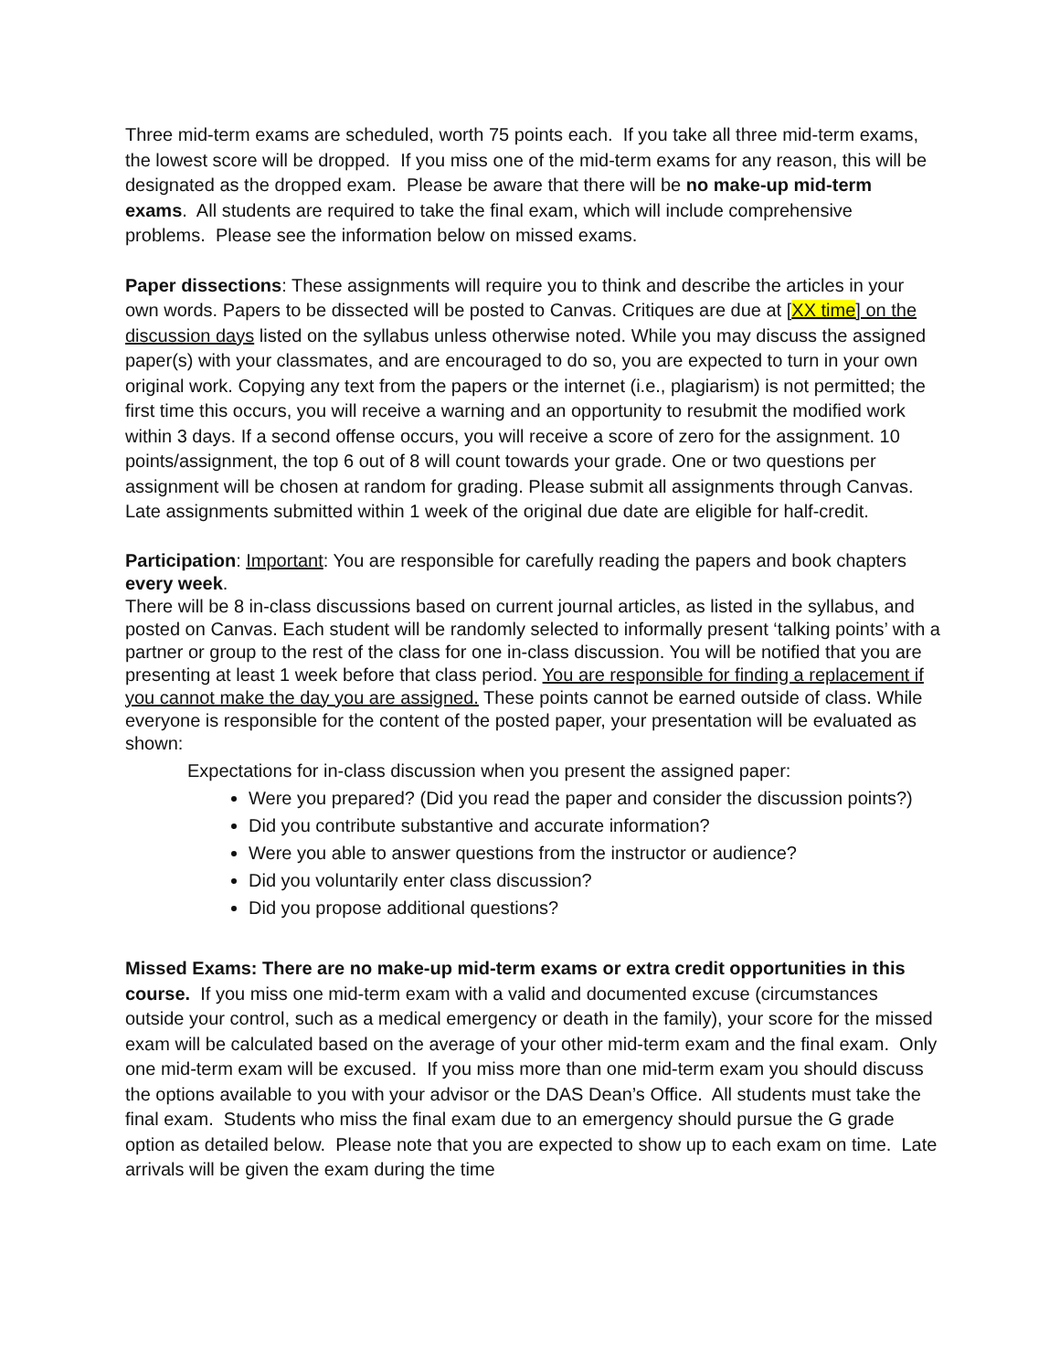Three mid-term exams are scheduled, worth 75 points each. If you take all three mid-term exams, the lowest score will be dropped. If you miss one of the mid-term exams for any reason, this will be designated as the dropped exam. Please be aware that there will be no make-up mid-term exams. All students are required to take the final exam, which will include comprehensive problems. Please see the information below on missed exams.
Paper dissections: These assignments will require you to think and describe the articles in your own words. Papers to be dissected will be posted to Canvas. Critiques are due at [XX time] on the discussion days listed on the syllabus unless otherwise noted. While you may discuss the assigned paper(s) with your classmates, and are encouraged to do so, you are expected to turn in your own original work. Copying any text from the papers or the internet (i.e., plagiarism) is not permitted; the first time this occurs, you will receive a warning and an opportunity to resubmit the modified work within 3 days. If a second offense occurs, you will receive a score of zero for the assignment. 10 points/assignment, the top 6 out of 8 will count towards your grade. One or two questions per assignment will be chosen at random for grading. Please submit all assignments through Canvas. Late assignments submitted within 1 week of the original due date are eligible for half-credit.
Participation: Important: You are responsible for carefully reading the papers and book chapters every week.
There will be 8 in-class discussions based on current journal articles, as listed in the syllabus, and posted on Canvas. Each student will be randomly selected to informally present ‘talking points’ with a partner or group to the rest of the class for one in-class discussion. You will be notified that you are presenting at least 1 week before that class period. You are responsible for finding a replacement if you cannot make the day you are assigned. These points cannot be earned outside of class. While everyone is responsible for the content of the posted paper, your presentation will be evaluated as shown:
Expectations for in-class discussion when you present the assigned paper:
Were you prepared? (Did you read the paper and consider the discussion points?)
Did you contribute substantive and accurate information?
Were you able to answer questions from the instructor or audience?
Did you voluntarily enter class discussion?
Did you propose additional questions?
Missed Exams: There are no make-up mid-term exams or extra credit opportunities in this course. If you miss one mid-term exam with a valid and documented excuse (circumstances outside your control, such as a medical emergency or death in the family), your score for the missed exam will be calculated based on the average of your other mid-term exam and the final exam. Only one mid-term exam will be excused. If you miss more than one mid-term exam you should discuss the options available to you with your advisor or the DAS Dean’s Office. All students must take the final exam. Students who miss the final exam due to an emergency should pursue the G grade option as detailed below. Please note that you are expected to show up to each exam on time. Late arrivals will be given the exam during the time